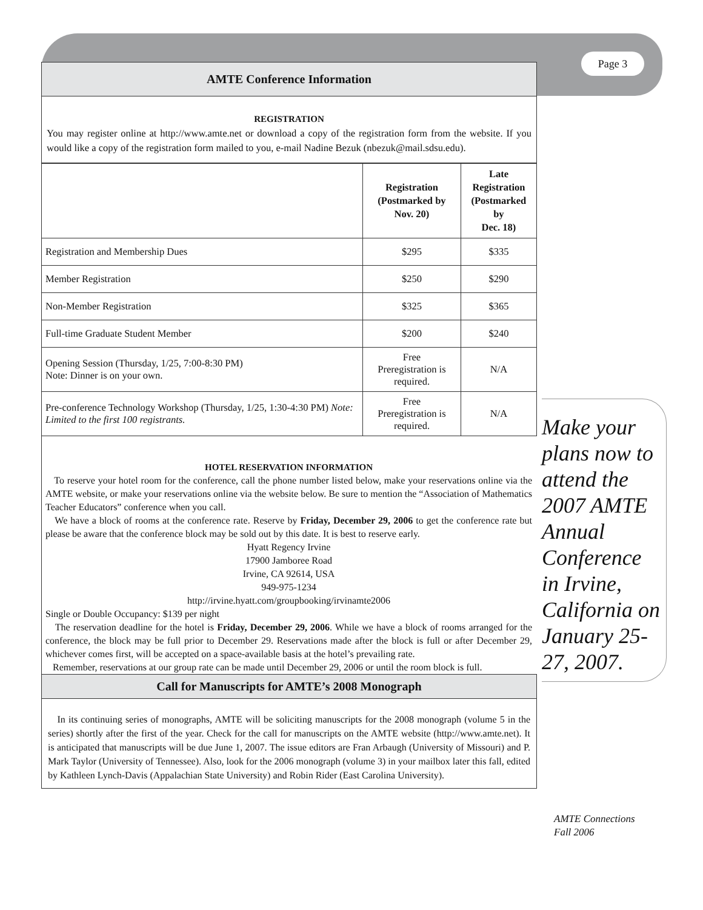AMTE Conference Information
REGISTRATION
You may register online at http://www.amte.net or download a copy of the registration form from the website. If you would like a copy of the registration form mailed to you, e-mail Nadine Bezuk (nbezuk@mail.sdsu.edu).
| | Registration (Postmarked by Nov. 20) | Late Registration (Postmarked by Dec. 18) |
| --- | --- | --- |
| Registration and Membership Dues | $295 | $335 |
| Member Registration | $250 | $290 |
| Non-Member Registration | $325 | $365 |
| Full-time Graduate Student Member | $200 | $240 |
| Opening Session (Thursday, 1/25, 7:00-8:30 PM) Note: Dinner is on your own. | Free Preregistration is required. | N/A |
| Pre-conference Technology Workshop (Thursday, 1/25, 1:30-4:30 PM) Note: Limited to the first 100 registrants. | Free Preregistration is required. | N/A |
HOTEL RESERVATION INFORMATION
To reserve your hotel room for the conference, call the phone number listed below, make your reservations online via the AMTE website, or make your reservations online via the website below. Be sure to mention the “Association of Mathematics Teacher Educators” conference when you call.
We have a block of rooms at the conference rate. Reserve by Friday, December 29, 2006 to get the conference rate but please be aware that the conference block may be sold out by this date. It is best to reserve early.
Hyatt Regency Irvine
17900 Jamboree Road
Irvine, CA 92614, USA
949-975-1234
http://irvine.hyatt.com/groupbooking/irvinamte2006
Single or Double Occupancy: $139 per night
The reservation deadline for the hotel is Friday, December 29, 2006. While we have a block of rooms arranged for the conference, the block may be full prior to December 29. Reservations made after the block is full or after December 29, whichever comes first, will be accepted on a space-available basis at the hotel’s prevailing rate.
Remember, reservations at our group rate can be made until December 29, 2006 or until the room block is full.
Call for Manuscripts for AMTE’s 2008 Monograph
In its continuing series of monographs, AMTE will be soliciting manuscripts for the 2008 monograph (volume 5 in the series) shortly after the first of the year. Check for the call for manuscripts on the AMTE website (http://www.amte.net). It is anticipated that manuscripts will be due June 1, 2007. The issue editors are Fran Arbaugh (University of Missouri) and P. Mark Taylor (University of Tennessee). Also, look for the 2006 monograph (volume 3) in your mailbox later this fall, edited by Kathleen Lynch-Davis (Appalachian State University) and Robin Rider (East Carolina University).
Page 3
Make your plans now to attend the 2007 AMTE Annual Conference in Irvine, California on January 25-27, 2007.
AMTE Connections
Fall 2006